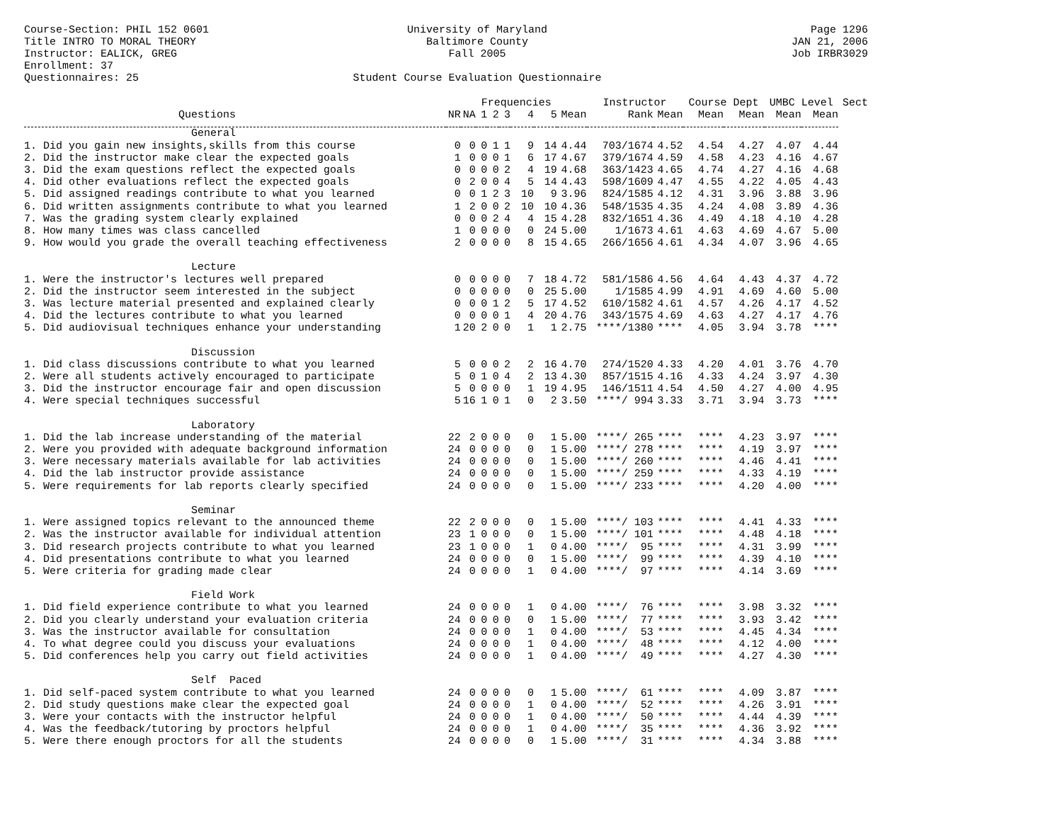Course-Section: PHIL 152 0601
Title INTRO TO MORAL THEORY
Instructor: EALICK, GREG
Enrollment: 37
Questionnaires: 25
University of Maryland
Baltimore County
Fall 2005
Student Course Evaluation Questionnaire
Page 1296
JAN 21, 2006
Job IRBR3029
| | | | Frequencies | | | | | | Instructor | | Course Dept | | UMBC Level | | Sect |
| --- | --- | --- | --- | --- | --- | --- | --- | --- | --- | --- | --- | --- | --- | --- | --- |
| Questions | NR | NA | 1 | 2 | 3 | 4 | 5 | Mean | Rank | Mean | Mean | Mean | Mean | Mean | |
| General | | | | | | | | | | | | | | | |
| 1. Did you gain new insights,skills from this course | 0 | 0 | 0 | 1 | 1 | 9 | 14 | 4.44 | 703/1674 | 4.52 | 4.54 | 4.27 | 4.07 | 4.44 | |
| 2. Did the instructor make clear the expected goals | 1 | 0 | 0 | 0 | 1 | 6 | 17 | 4.67 | 379/1674 | 4.59 | 4.58 | 4.23 | 4.16 | 4.67 | |
| 3. Did the exam questions reflect the expected goals | 0 | 0 | 0 | 0 | 2 | 4 | 19 | 4.68 | 363/1423 | 4.65 | 4.74 | 4.27 | 4.16 | 4.68 | |
| 4. Did other evaluations reflect the expected goals | 0 | 2 | 0 | 0 | 4 | 5 | 14 | 4.43 | 598/1609 | 4.47 | 4.55 | 4.22 | 4.05 | 4.43 | |
| 5. Did assigned readings contribute to what you learned | 0 | 0 | 1 | 2 | 3 | 10 | 9 | 3.96 | 824/1585 | 4.12 | 4.31 | 3.96 | 3.88 | 3.96 | |
| 6. Did written assignments contribute to what you learned | 1 | 2 | 0 | 0 | 2 | 10 | 10 | 4.36 | 548/1535 | 4.35 | 4.24 | 4.08 | 3.89 | 4.36 | |
| 7. Was the grading system clearly explained | 0 | 0 | 0 | 2 | 4 | 4 | 15 | 4.28 | 832/1651 | 4.36 | 4.49 | 4.18 | 4.10 | 4.28 | |
| 8. How many times was class cancelled | 1 | 0 | 0 | 0 | 0 | 0 | 24 | 5.00 | 1/1673 | 4.61 | 4.63 | 4.69 | 4.67 | 5.00 | |
| 9. How would you grade the overall teaching effectiveness | 2 | 0 | 0 | 0 | 0 | 8 | 15 | 4.65 | 266/1656 | 4.61 | 4.34 | 4.07 | 3.96 | 4.65 | |
| Lecture | | | | | | | | | | | | | | | |
| 1. Were the instructor's lectures well prepared | 0 | 0 | 0 | 0 | 0 | 7 | 18 | 4.72 | 581/1586 | 4.56 | 4.64 | 4.43 | 4.37 | 4.72 | |
| 2. Did the instructor seem interested in the subject | 0 | 0 | 0 | 0 | 0 | 0 | 25 | 5.00 | 1/1585 | 4.99 | 4.91 | 4.69 | 4.60 | 5.00 | |
| 3. Was lecture material presented and explained clearly | 0 | 0 | 0 | 1 | 2 | 5 | 17 | 4.52 | 610/1582 | 4.61 | 4.57 | 4.26 | 4.17 | 4.52 | |
| 4. Did the lectures contribute to what you learned | 0 | 0 | 0 | 0 | 1 | 4 | 20 | 4.76 | 343/1575 | 4.69 | 4.63 | 4.27 | 4.17 | 4.76 | |
| 5. Did audiovisual techniques enhance your understanding | 1 | 20 | 2 | 0 | 0 | 1 | 1 | 2.75 | ****/1380 | **** | 4.05 | 3.94 | 3.78 | **** | |
| Discussion | | | | | | | | | | | | | | | |
| 1. Did class discussions contribute to what you learned | 5 | 0 | 0 | 0 | 2 | 2 | 16 | 4.70 | 274/1520 | 4.33 | 4.20 | 4.01 | 3.76 | 4.70 | |
| 2. Were all students actively encouraged to participate | 5 | 0 | 1 | 0 | 4 | 2 | 13 | 4.30 | 857/1515 | 4.16 | 4.33 | 4.24 | 3.97 | 4.30 | |
| 3. Did the instructor encourage fair and open discussion | 5 | 0 | 0 | 0 | 0 | 1 | 19 | 4.95 | 146/1511 | 4.54 | 4.50 | 4.27 | 4.00 | 4.95 | |
| 4. Were special techniques successful | 5 | 16 | 1 | 0 | 1 | 0 | 2 | 3.50 | ****/ 994 | 3.33 | 3.71 | 3.94 | 3.73 | **** | |
| Laboratory | | | | | | | | | | | | | | | |
| 1. Did the lab increase understanding of the material | 22 | 2 | 0 | 0 | 0 | 0 | 1 | 5.00 | ****/ 265 | **** | **** | 4.23 | 3.97 | **** | |
| 2. Were you provided with adequate background information | 24 | 0 | 0 | 0 | 0 | 0 | 1 | 5.00 | ****/ 278 | **** | **** | 4.19 | 3.97 | **** | |
| 3. Were necessary materials available for lab activities | 24 | 0 | 0 | 0 | 0 | 0 | 1 | 5.00 | ****/ 260 | **** | **** | 4.46 | 4.41 | **** | |
| 4. Did the lab instructor provide assistance | 24 | 0 | 0 | 0 | 0 | 0 | 1 | 5.00 | ****/ 259 | **** | **** | 4.33 | 4.19 | **** | |
| 5. Were requirements for lab reports clearly specified | 24 | 0 | 0 | 0 | 0 | 0 | 1 | 5.00 | ****/ 233 | **** | **** | 4.20 | 4.00 | **** | |
| Seminar | | | | | | | | | | | | | | | |
| 1. Were assigned topics relevant to the announced theme | 22 | 2 | 0 | 0 | 0 | 0 | 1 | 5.00 | ****/ 103 | **** | **** | 4.41 | 4.33 | **** | |
| 2. Was the instructor available for individual attention | 23 | 1 | 0 | 0 | 0 | 0 | 1 | 5.00 | ****/ 101 | **** | **** | 4.48 | 4.18 | **** | |
| 3. Did research projects contribute to what you learned | 23 | 1 | 0 | 0 | 0 | 1 | 0 | 4.00 | ****/ 95 | **** | **** | 4.31 | 3.99 | **** | |
| 4. Did presentations contribute to what you learned | 24 | 0 | 0 | 0 | 0 | 0 | 1 | 5.00 | ****/ 99 | **** | **** | 4.39 | 4.10 | **** | |
| 5. Were criteria for grading made clear | 24 | 0 | 0 | 0 | 0 | 1 | 0 | 4.00 | ****/ 97 | **** | **** | 4.14 | 3.69 | **** | |
| Field Work | | | | | | | | | | | | | | | |
| 1. Did field experience contribute to what you learned | 24 | 0 | 0 | 0 | 0 | 1 | 0 | 4.00 | ****/ 76 | **** | **** | 3.98 | 3.32 | **** | |
| 2. Did you clearly understand your evaluation criteria | 24 | 0 | 0 | 0 | 0 | 0 | 1 | 5.00 | ****/ 77 | **** | **** | 3.93 | 3.42 | **** | |
| 3. Was the instructor available for consultation | 24 | 0 | 0 | 0 | 0 | 1 | 0 | 4.00 | ****/ 53 | **** | **** | 4.45 | 4.34 | **** | |
| 4. To what degree could you discuss your evaluations | 24 | 0 | 0 | 0 | 0 | 1 | 0 | 4.00 | ****/ 48 | **** | **** | 4.12 | 4.00 | **** | |
| 5. Did conferences help you carry out field activities | 24 | 0 | 0 | 0 | 0 | 1 | 0 | 4.00 | ****/ 49 | **** | **** | 4.27 | 4.30 | **** | |
| Self Paced | | | | | | | | | | | | | | | |
| 1. Did self-paced system contribute to what you learned | 24 | 0 | 0 | 0 | 0 | 0 | 1 | 5.00 | ****/ 61 | **** | **** | 4.09 | 3.87 | **** | |
| 2. Did study questions make clear the expected goal | 24 | 0 | 0 | 0 | 0 | 1 | 0 | 4.00 | ****/ 52 | **** | **** | 4.26 | 3.91 | **** | |
| 3. Were your contacts with the instructor helpful | 24 | 0 | 0 | 0 | 0 | 1 | 0 | 4.00 | ****/ 50 | **** | **** | 4.44 | 4.39 | **** | |
| 4. Was the feedback/tutoring by proctors helpful | 24 | 0 | 0 | 0 | 0 | 1 | 0 | 4.00 | ****/ 35 | **** | **** | 4.36 | 3.92 | **** | |
| 5. Were there enough proctors for all the students | 24 | 0 | 0 | 0 | 0 | 0 | 1 | 5.00 | ****/ 31 | **** | **** | 4.34 | 3.88 | **** | |